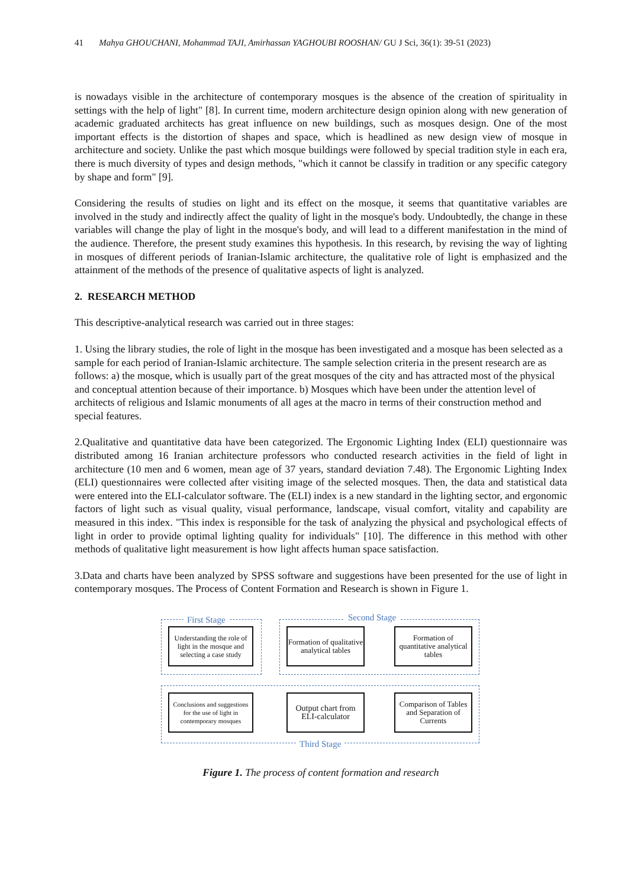41 Mahya GHOUCHANI, Mohammad TAJI, Amirhassan YAGHOUBI ROOSHAN/ GU J Sci, 36(1): 39-51 (2023)
is nowadays visible in the architecture of contemporary mosques is the absence of the creation of spirituality in settings with the help of light" [8]. In current time, modern architecture design opinion along with new generation of academic graduated architects has great influence on new buildings, such as mosques design. One of the most important effects is the distortion of shapes and space, which is headlined as new design view of mosque in architecture and society. Unlike the past which mosque buildings were followed by special tradition style in each era, there is much diversity of types and design methods, "which it cannot be classify in tradition or any specific category by shape and form" [9].
Considering the results of studies on light and its effect on the mosque, it seems that quantitative variables are involved in the study and indirectly affect the quality of light in the mosque's body. Undoubtedly, the change in these variables will change the play of light in the mosque's body, and will lead to a different manifestation in the mind of the audience. Therefore, the present study examines this hypothesis. In this research, by revising the way of lighting in mosques of different periods of Iranian-Islamic architecture, the qualitative role of light is emphasized and the attainment of the methods of the presence of qualitative aspects of light is analyzed.
2. RESEARCH METHOD
This descriptive-analytical research was carried out in three stages:
1. Using the library studies, the role of light in the mosque has been investigated and a mosque has been selected as a sample for each period of Iranian-Islamic architecture. The sample selection criteria in the present research are as follows: a) the mosque, which is usually part of the great mosques of the city and has attracted most of the physical and conceptual attention because of their importance. b) Mosques which have been under the attention level of architects of religious and Islamic monuments of all ages at the macro in terms of their construction method and special features.
2.Qualitative and quantitative data have been categorized. The Ergonomic Lighting Index (ELI) questionnaire was distributed among 16 Iranian architecture professors who conducted research activities in the field of light in architecture (10 men and 6 women, mean age of 37 years, standard deviation 7.48). The Ergonomic Lighting Index (ELI) questionnaires were collected after visiting image of the selected mosques. Then, the data and statistical data were entered into the ELI-calculator software. The (ELI) index is a new standard in the lighting sector, and ergonomic factors of light such as visual quality, visual performance, landscape, visual comfort, vitality and capability are measured in this index. "This index is responsible for the task of analyzing the physical and psychological effects of light in order to provide optimal lighting quality for individuals" [10]. The difference in this method with other methods of qualitative light measurement is how light affects human space satisfaction.
3.Data and charts have been analyzed by SPSS software and suggestions have been presented for the use of light in contemporary mosques. The Process of Content Formation and Research is shown in Figure 1.
First Stage Second Stage
Third Stage
Understanding the role of light in the mosque and selecting a case study
Formation of qualitative analytical tables
Formation of quantitative analytical tables
Conclusions and suggestions for the use of light in contemporary mosques
Output chart from ELI-calculator
Comparison of Tables and Separation of Currents
Figure 1. The process of content formation and research